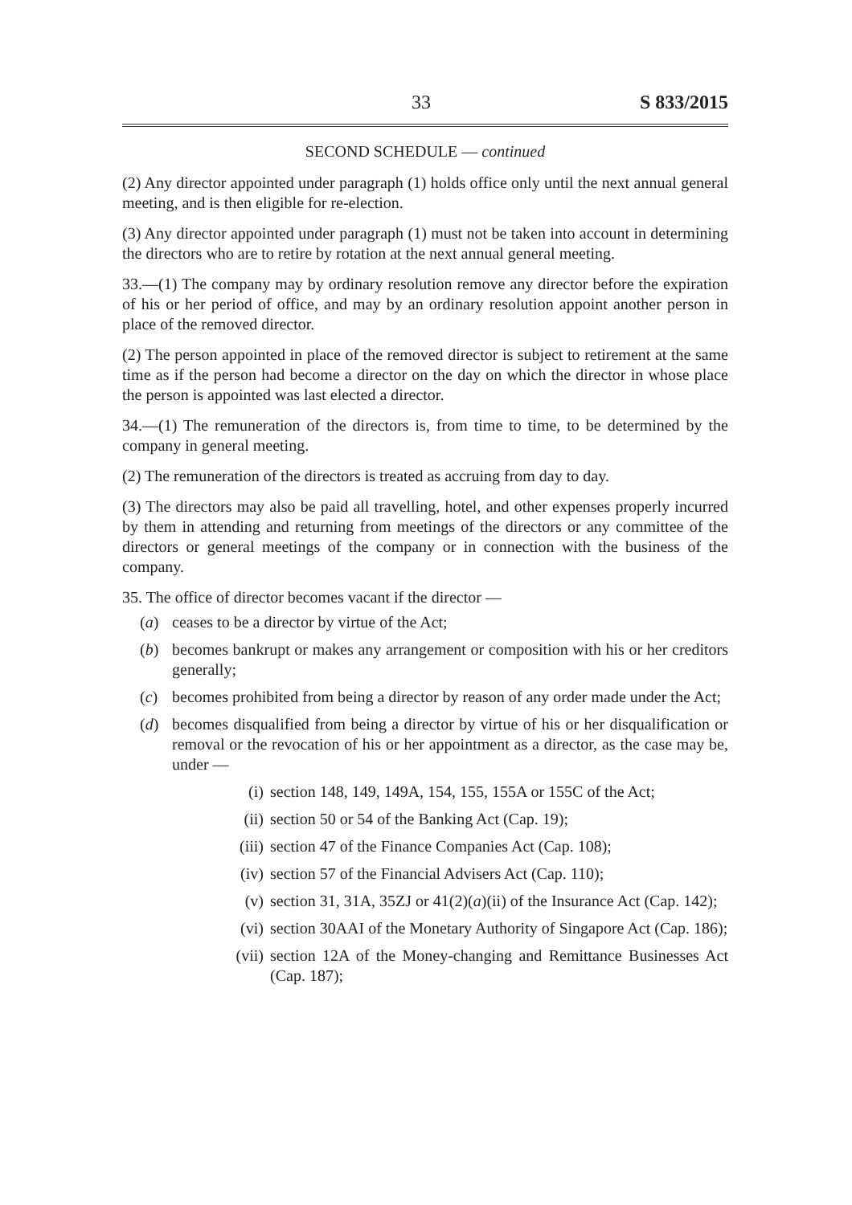33 S 833/2015
SECOND SCHEDULE — continued
(2) Any director appointed under paragraph (1) holds office only until the next annual general meeting, and is then eligible for re-election.
(3) Any director appointed under paragraph (1) must not be taken into account in determining the directors who are to retire by rotation at the next annual general meeting.
33.—(1) The company may by ordinary resolution remove any director before the expiration of his or her period of office, and may by an ordinary resolution appoint another person in place of the removed director.
(2) The person appointed in place of the removed director is subject to retirement at the same time as if the person had become a director on the day on which the director in whose place the person is appointed was last elected a director.
34.—(1) The remuneration of the directors is, from time to time, to be determined by the company in general meeting.
(2) The remuneration of the directors is treated as accruing from day to day.
(3) The directors may also be paid all travelling, hotel, and other expenses properly incurred by them in attending and returning from meetings of the directors or any committee of the directors or general meetings of the company or in connection with the business of the company.
35. The office of director becomes vacant if the director —
(a) ceases to be a director by virtue of the Act;
(b) becomes bankrupt or makes any arrangement or composition with his or her creditors generally;
(c) becomes prohibited from being a director by reason of any order made under the Act;
(d) becomes disqualified from being a director by virtue of his or her disqualification or removal or the revocation of his or her appointment as a director, as the case may be, under —
(i) section 148, 149, 149A, 154, 155, 155A or 155C of the Act;
(ii) section 50 or 54 of the Banking Act (Cap. 19);
(iii) section 47 of the Finance Companies Act (Cap. 108);
(iv) section 57 of the Financial Advisers Act (Cap. 110);
(v) section 31, 31A, 35ZJ or 41(2)(a)(ii) of the Insurance Act (Cap. 142);
(vi) section 30AAI of the Monetary Authority of Singapore Act (Cap. 186);
(vii) section 12A of the Money-changing and Remittance Businesses Act (Cap. 187);